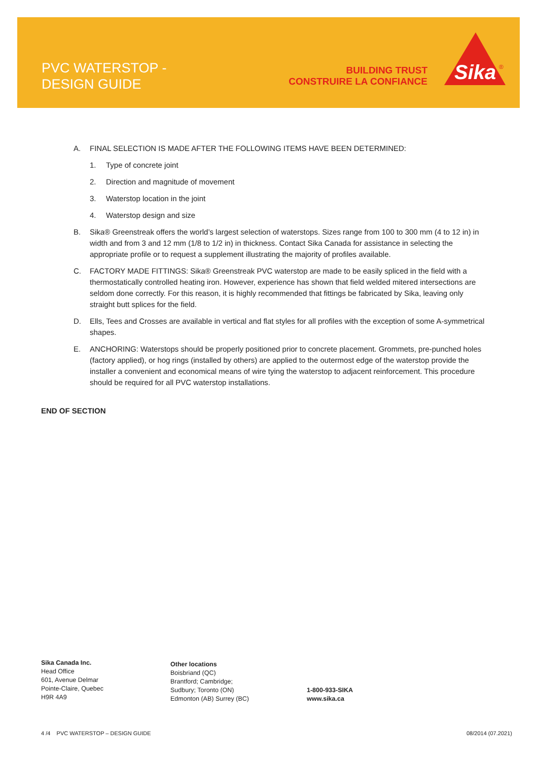PVC WATERSTOP -
DESIGN GUIDE
BUILDING TRUST
CONSTRUIRE LA CONFIANCE
Sika
®
A. FINAL SELECTION IS MADE AFTER THE FOLLOWING ITEMS HAVE BEEN DETERMINED:
1. Type of concrete joint
2. Direction and magnitude of movement
3. Waterstop location in the joint
4. Waterstop design and size
B. Sika® Greenstreak offers the world’s largest selection of waterstops. Sizes range from 100 to 300 mm (4 to 12 in) in width and from 3 and 12 mm (1/8 to 1/2 in) in thickness. Contact Sika Canada for assistance in selecting the appropriate profile or to request a supplement illustrating the majority of profiles available.
C. FACTORY MADE FITTINGS: Sika® Greenstreak PVC waterstop are made to be easily spliced in the field with a thermostatically controlled heating iron. However, experience has shown that field welded mitered intersections are seldom done correctly. For this reason, it is highly recommended that fittings be fabricated by Sika, leaving only straight butt splices for the field.
D. Ells, Tees and Crosses are available in vertical and flat styles for all profiles with the exception of some A-symmetrical shapes.
E. ANCHORING: Waterstops should be properly positioned prior to concrete placement. Grommets, pre-punched holes (factory applied), or hog rings (installed by others) are applied to the outermost edge of the waterstop provide the installer a convenient and economical means of wire tying the waterstop to adjacent reinforcement. This procedure should be required for all PVC waterstop installations.
END OF SECTION
Sika Canada Inc.
Head Office
601, Avenue Delmar
Pointe-Claire, Quebec
H9R 4A9
Other locations
Boisbriand (QC)
Brantford; Cambridge;
Sudbury; Toronto (ON)
Edmonton (AB) Surrey (BC)
1-800-933-SIKA
www.sika.ca
4 /4 PVC WATERSTOP – DESIGN GUIDE
08/2014 (07.2021)